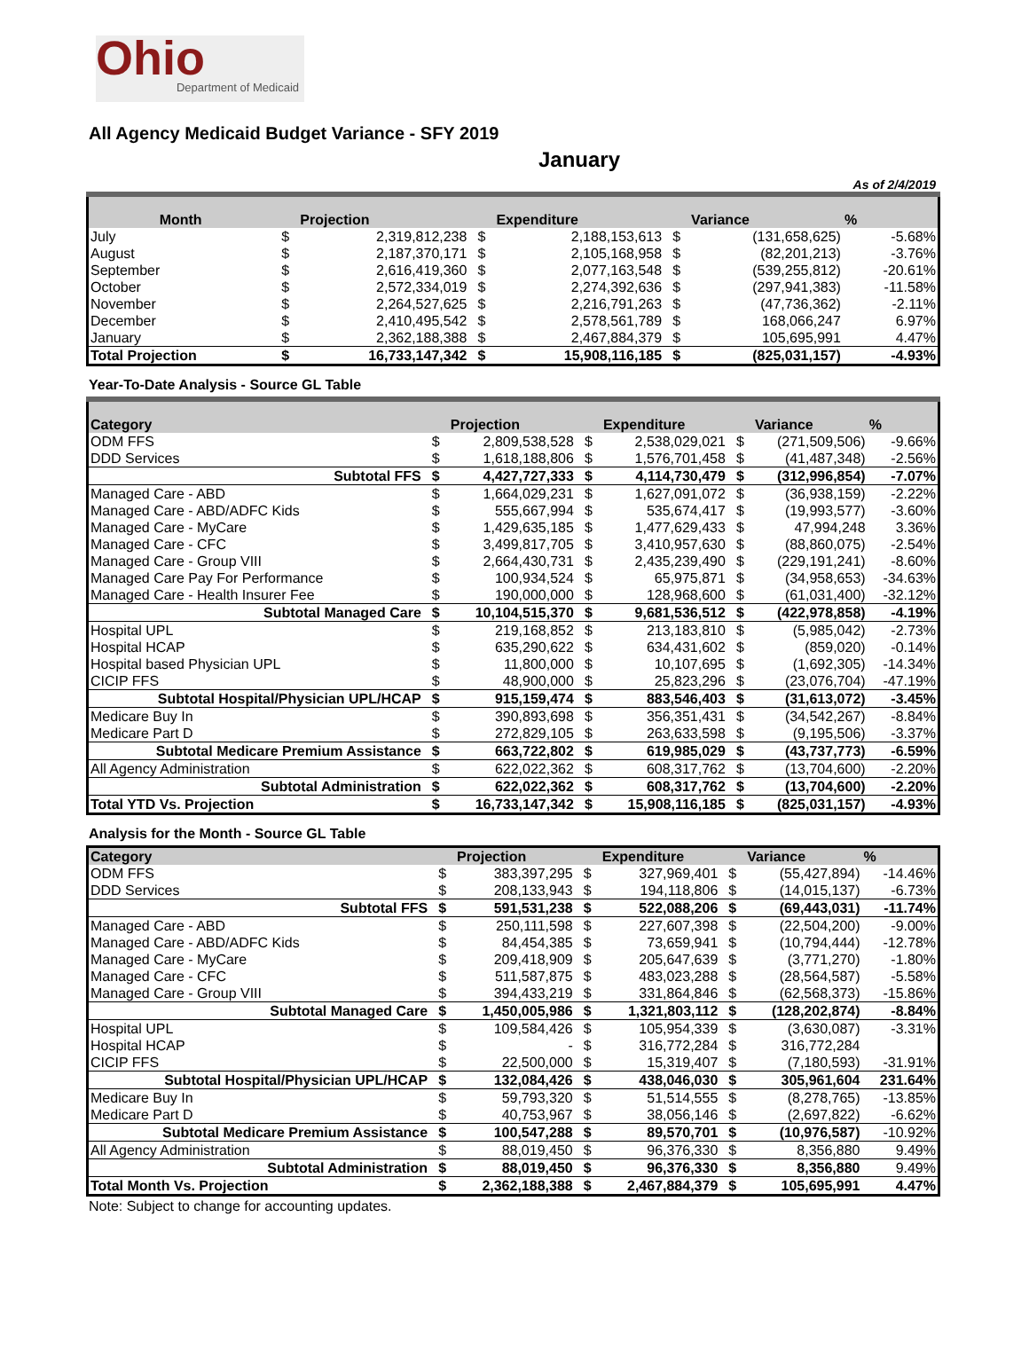Ohio
Department of Medicaid
All Agency Medicaid Budget Variance - SFY 2019
January
As of 2/4/2019
| Month | | Projection | | Expenditure | | Variance | % |
| --- | --- | --- | --- | --- | --- | --- | --- |
| July | $ | 2,319,812,238 | $ | 2,188,153,613 | $ | (131,658,625) | -5.68% |
| August | $ | 2,187,370,171 | $ | 2,105,168,958 | $ | (82,201,213) | -3.76% |
| September | $ | 2,616,419,360 | $ | 2,077,163,548 | $ | (539,255,812) | -20.61% |
| October | $ | 2,572,334,019 | $ | 2,274,392,636 | $ | (297,941,383) | -11.58% |
| November | $ | 2,264,527,625 | $ | 2,216,791,263 | $ | (47,736,362) | -2.11% |
| December | $ | 2,410,495,542 | $ | 2,578,561,789 | $ | 168,066,247 | 6.97% |
| January | $ | 2,362,188,388 | $ | 2,467,884,379 | $ | 105,695,991 | 4.47% |
| Total Projection | $ | 16,733,147,342 | $ | 15,908,116,185 | $ | (825,031,157) | -4.93% |
Year-To-Date Analysis - Source GL Table
| Category | | Projection | | Expenditure | | Variance | % |
| --- | --- | --- | --- | --- | --- | --- | --- |
| ODM FFS | $ | 2,809,538,528 | $ | 2,538,029,021 | $ | (271,509,506) | -9.66% |
| DDD Services | $ | 1,618,188,806 | $ | 1,576,701,458 | $ | (41,487,348) | -2.56% |
| Subtotal FFS | $ | 4,427,727,333 | $ | 4,114,730,479 | $ | (312,996,854) | -7.07% |
| Managed Care - ABD | $ | 1,664,029,231 | $ | 1,627,091,072 | $ | (36,938,159) | -2.22% |
| Managed Care - ABD/ADFC Kids | $ | 555,667,994 | $ | 535,674,417 | $ | (19,993,577) | -3.60% |
| Managed Care - MyCare | $ | 1,429,635,185 | $ | 1,477,629,433 | $ | 47,994,248 | 3.36% |
| Managed Care - CFC | $ | 3,499,817,705 | $ | 3,410,957,630 | $ | (88,860,075) | -2.54% |
| Managed Care - Group VIII | $ | 2,664,430,731 | $ | 2,435,239,490 | $ | (229,191,241) | -8.60% |
| Managed Care Pay For Performance | $ | 100,934,524 | $ | 65,975,871 | $ | (34,958,653) | -34.63% |
| Managed Care - Health Insurer Fee | $ | 190,000,000 | $ | 128,968,600 | $ | (61,031,400) | -32.12% |
| Subtotal Managed Care | $ | 10,104,515,370 | $ | 9,681,536,512 | $ | (422,978,858) | -4.19% |
| Hospital UPL | $ | 219,168,852 | $ | 213,183,810 | $ | (5,985,042) | -2.73% |
| Hospital HCAP | $ | 635,290,622 | $ | 634,431,602 | $ | (859,020) | -0.14% |
| Hospital based Physician UPL | $ | 11,800,000 | $ | 10,107,695 | $ | (1,692,305) | -14.34% |
| CICIP FFS | $ | 48,900,000 | $ | 25,823,296 | $ | (23,076,704) | -47.19% |
| Subtotal Hospital/Physician UPL/HCAP | $ | 915,159,474 | $ | 883,546,403 | $ | (31,613,072) | -3.45% |
| Medicare Buy In | $ | 390,893,698 | $ | 356,351,431 | $ | (34,542,267) | -8.84% |
| Medicare Part D | $ | 272,829,105 | $ | 263,633,598 | $ | (9,195,506) | -3.37% |
| Subtotal Medicare Premium Assistance | $ | 663,722,802 | $ | 619,985,029 | $ | (43,737,773) | -6.59% |
| All Agency Administration | $ | 622,022,362 | $ | 608,317,762 | $ | (13,704,600) | -2.20% |
| Subtotal Administration | $ | 622,022,362 | $ | 608,317,762 | $ | (13,704,600) | -2.20% |
| Total YTD Vs. Projection | $ | 16,733,147,342 | $ | 15,908,116,185 | $ | (825,031,157) | -4.93% |
Analysis for the Month - Source GL Table
| Category | | Projection | | Expenditure | | Variance | % |
| --- | --- | --- | --- | --- | --- | --- | --- |
| ODM FFS | $ | 383,397,295 | $ | 327,969,401 | $ | (55,427,894) | -14.46% |
| DDD Services | $ | 208,133,943 | $ | 194,118,806 | $ | (14,015,137) | -6.73% |
| Subtotal FFS | $ | 591,531,238 | $ | 522,088,206 | $ | (69,443,031) | -11.74% |
| Managed Care - ABD | $ | 250,111,598 | $ | 227,607,398 | $ | (22,504,200) | -9.00% |
| Managed Care - ABD/ADFC Kids | $ | 84,454,385 | $ | 73,659,941 | $ | (10,794,444) | -12.78% |
| Managed Care - MyCare | $ | 209,418,909 | $ | 205,647,639 | $ | (3,771,270) | -1.80% |
| Managed Care - CFC | $ | 511,587,875 | $ | 483,023,288 | $ | (28,564,587) | -5.58% |
| Managed Care - Group VIII | $ | 394,433,219 | $ | 331,864,846 | $ | (62,568,373) | -15.86% |
| Subtotal Managed Care | $ | 1,450,005,986 | $ | 1,321,803,112 | $ | (128,202,874) | -8.84% |
| Hospital UPL | $ | 109,584,426 | $ | 105,954,339 | $ | (3,630,087) | -3.31% |
| Hospital HCAP | $ | - | $ | 316,772,284 | $ | 316,772,284 | |
| CICIP FFS | $ | 22,500,000 | $ | 15,319,407 | $ | (7,180,593) | -31.91% |
| Subtotal Hospital/Physician UPL/HCAP | $ | 132,084,426 | $ | 438,046,030 | $ | 305,961,604 | 231.64% |
| Medicare Buy In | $ | 59,793,320 | $ | 51,514,555 | $ | (8,278,765) | -13.85% |
| Medicare Part D | $ | 40,753,967 | $ | 38,056,146 | $ | (2,697,822) | -6.62% |
| Subtotal Medicare Premium Assistance | $ | 100,547,288 | $ | 89,570,701 | $ | (10,976,587) | -10.92% |
| All Agency Administration | $ | 88,019,450 | $ | 96,376,330 | $ | 8,356,880 | 9.49% |
| Subtotal Administration | $ | 88,019,450 | $ | 96,376,330 | $ | 8,356,880 | 9.49% |
| Total Month Vs. Projection | $ | 2,362,188,388 | $ | 2,467,884,379 | $ | 105,695,991 | 4.47% |
Note: Subject to change for accounting updates.